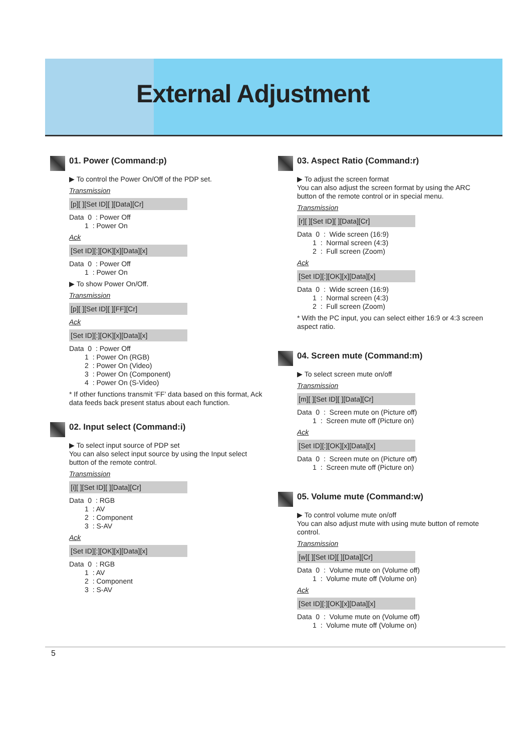External Adjustment
01. Power (Command:p)
▶ To control the Power On/Off of the PDP set.
Transmission
[p][ ][Set ID][ ][Data][Cr]
Data 0 : Power Off 1 : Power On
Ack
[Set ID][:][OK][x][Data][x]
Data 0 : Power Off 1 : Power On
▶ To show Power On/Off.
Transmission
[p][ ][Set ID][ ][FF][Cr]
Ack
[Set ID][:][OK][x][Data][x]
Data 0 : Power Off 1 : Power On (RGB) 2 : Power On (Video) 3 : Power On (Component) 4 : Power On (S-Video)
* If other functions transmit ‘FF’ data based on this format, Ack data feeds back present status about each function.
02. Input select (Command:i)
▶ To select input source of PDP set
You can also select input source by using the Input select button of the remote control.
Transmission
[i][ ][Set ID][ ][Data][Cr]
Data 0 : RGB 1 : AV 2 : Component 3 : S-AV
Ack
[Set ID][:][OK][x][Data][x]
Data 0 : RGB 1 : AV 2 : Component 3 : S-AV
03. Aspect Ratio (Command:r)
▶ To adjust the screen format
You can also adjust the screen format by using the ARC button of the remote control or in special menu.
Transmission
[r][ ][Set ID][ ][Data][Cr]
Data 0 : Wide screen (16:9) 1 : Normal screen (4:3) 2 : Full screen (Zoom)
Ack
[Set ID][:][OK][x][Data][x]
Data 0 : Wide screen (16:9) 1 : Normal screen (4:3) 2 : Full screen (Zoom)
* With the PC input, you can select either 16:9 or 4:3 screen aspect ratio.
04. Screen mute (Command:m)
▶ To select screen mute on/off
Transmission
[m][ ][Set ID][ ][Data][Cr]
Data 0 : Screen mute on (Picture off) 1 : Screen mute off (Picture on)
Ack
[Set ID][:][OK][x][Data][x]
Data 0 : Screen mute on (Picture off) 1 : Screen mute off (Picture on)
05. Volume mute (Command:w)
▶ To control volume mute on/off
You can also adjust mute with using mute button of remote control.
Transmission
[w][ ][Set ID][ ][Data][Cr]
Data 0 : Volume mute on (Volume off) 1 : Volume mute off (Volume on)
Ack
[Set ID][:][OK][x][Data][x]
Data 0 : Volume mute on (Volume off) 1 : Volume mute off (Volume on)
5